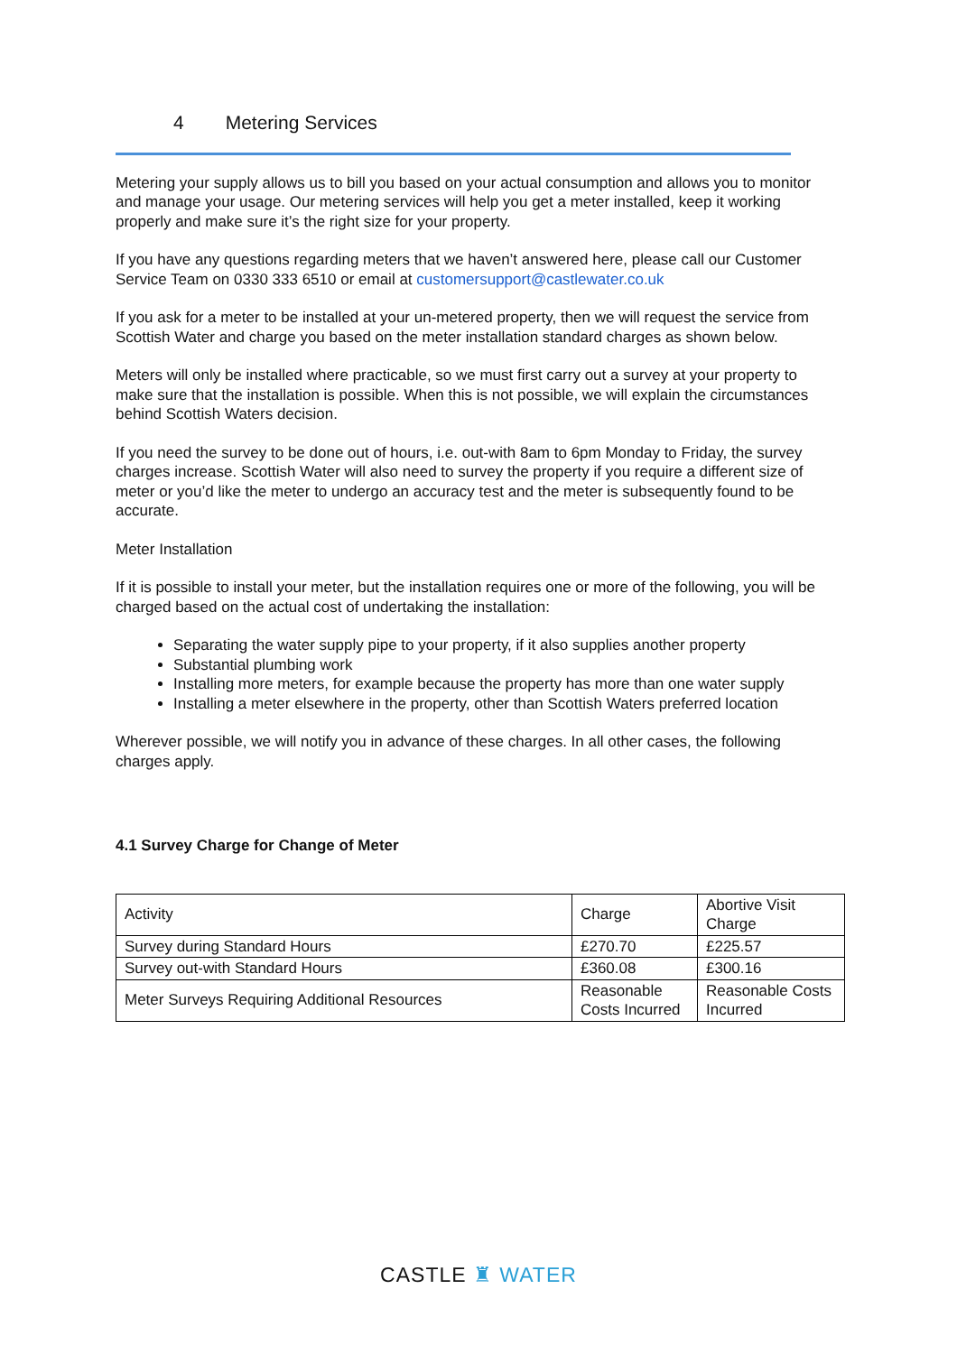4 Metering Services
Metering your supply allows us to bill you based on your actual consumption and allows you to monitor and manage your usage. Our metering services will help you get a meter installed, keep it working properly and make sure it’s the right size for your property.
If you have any questions regarding meters that we haven’t answered here, please call our Customer Service Team on 0330 333 6510 or email at customersupport@castlewater.co.uk
If you ask for a meter to be installed at your un-metered property, then we will request the service from Scottish Water and charge you based on the meter installation standard charges as shown below.
Meters will only be installed where practicable, so we must first carry out a survey at your property to make sure that the installation is possible. When this is not possible, we will explain the circumstances behind Scottish Waters decision.
If you need the survey to be done out of hours, i.e. out-with 8am to 6pm Monday to Friday, the survey charges increase. Scottish Water will also need to survey the property if you require a different size of meter or you’d like the meter to undergo an accuracy test and the meter is subsequently found to be accurate.
Meter Installation
If it is possible to install your meter, but the installation requires one or more of the following, you will be charged based on the actual cost of undertaking the installation:
Separating the water supply pipe to your property, if it also supplies another property
Substantial plumbing work
Installing more meters, for example because the property has more than one water supply
Installing a meter elsewhere in the property, other than Scottish Waters preferred location
Wherever possible, we will notify you in advance of these charges. In all other cases, the following charges apply.
4.1 Survey Charge for Change of Meter
| Activity | Charge | Abortive Visit Charge |
| Survey during Standard Hours | £270.70 | £225.57 |
| Survey out-with Standard Hours | £360.08 | £300.16 |
| Meter Surveys Requiring Additional Resources | Reasonable Costs Incurred | Reasonable Costs Incurred |
CASTLE ♜ WATER